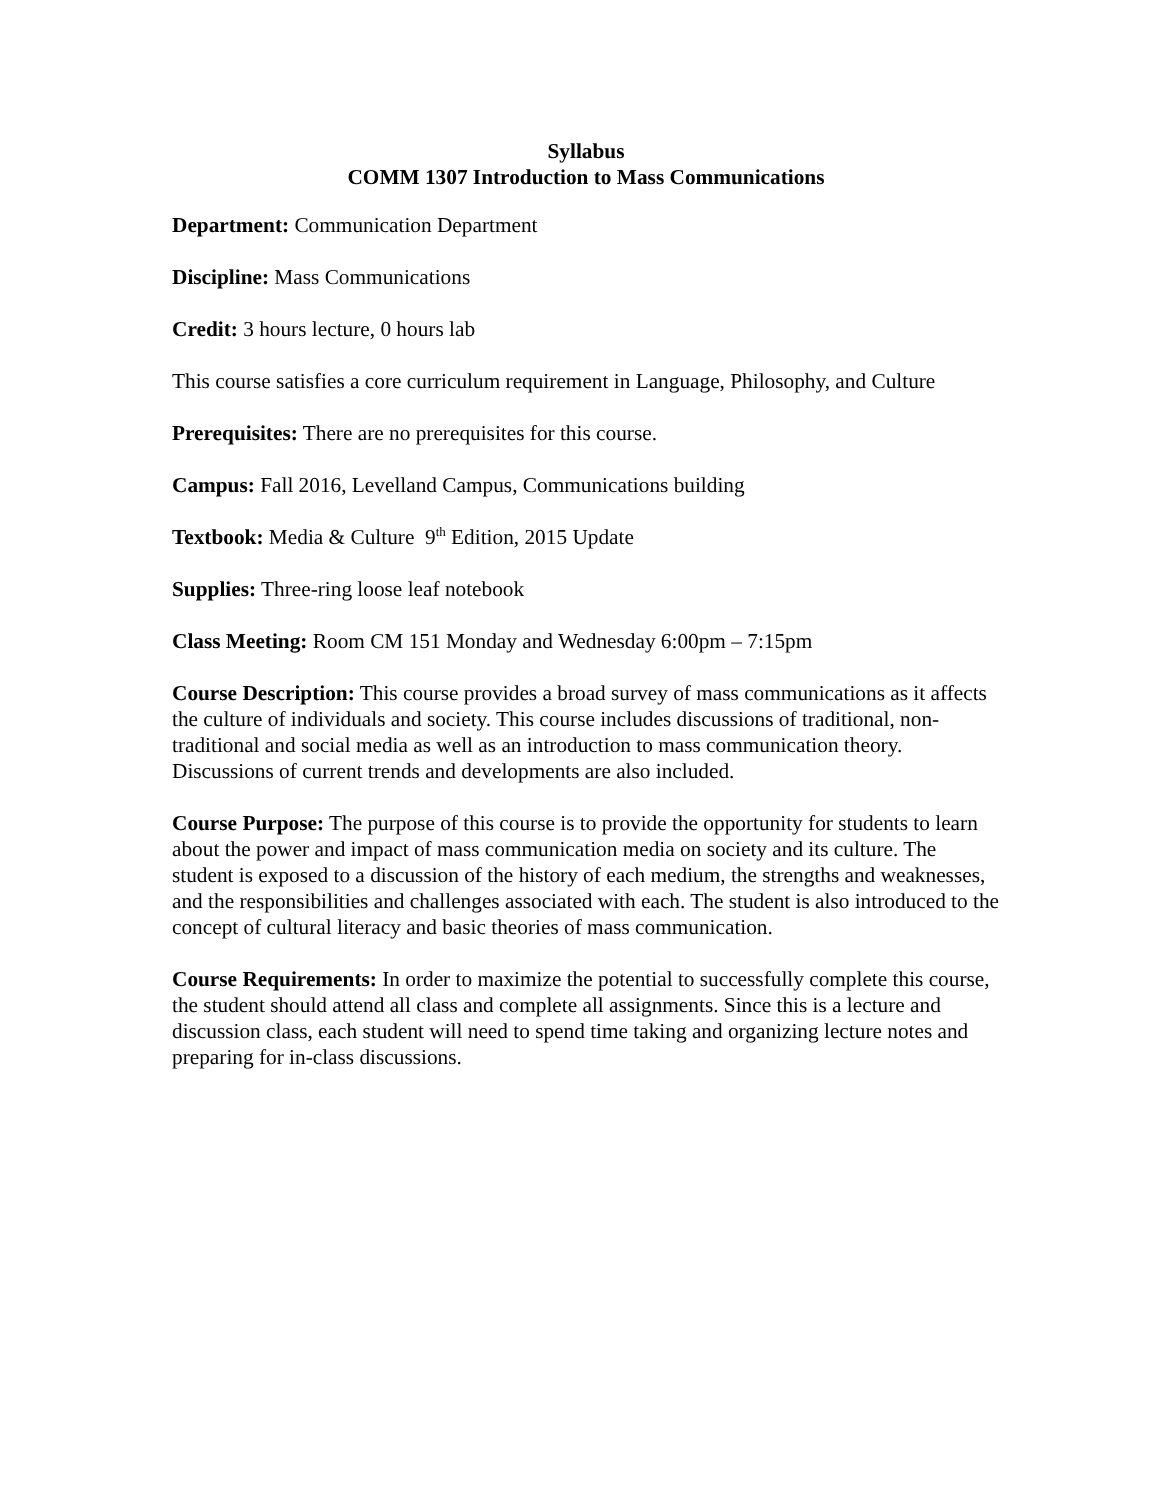Syllabus
COMM 1307 Introduction to Mass Communications
Department: Communication Department
Discipline: Mass Communications
Credit: 3 hours lecture, 0 hours lab
This course satisfies a core curriculum requirement in Language, Philosophy, and Culture
Prerequisites: There are no prerequisites for this course.
Campus: Fall 2016, Levelland Campus, Communications building
Textbook: Media & Culture 9<sup>th</sup> Edition, 2015 Update
Supplies: Three-ring loose leaf notebook
Class Meeting: Room CM 151 Monday and Wednesday 6:00pm – 7:15pm
Course Description: This course provides a broad survey of mass communications as it affects the culture of individuals and society. This course includes discussions of traditional, non-traditional and social media as well as an introduction to mass communication theory. Discussions of current trends and developments are also included.
Course Purpose: The purpose of this course is to provide the opportunity for students to learn about the power and impact of mass communication media on society and its culture. The student is exposed to a discussion of the history of each medium, the strengths and weaknesses, and the responsibilities and challenges associated with each. The student is also introduced to the concept of cultural literacy and basic theories of mass communication.
Course Requirements: In order to maximize the potential to successfully complete this course, the student should attend all class and complete all assignments. Since this is a lecture and discussion class, each student will need to spend time taking and organizing lecture notes and preparing for in-class discussions.